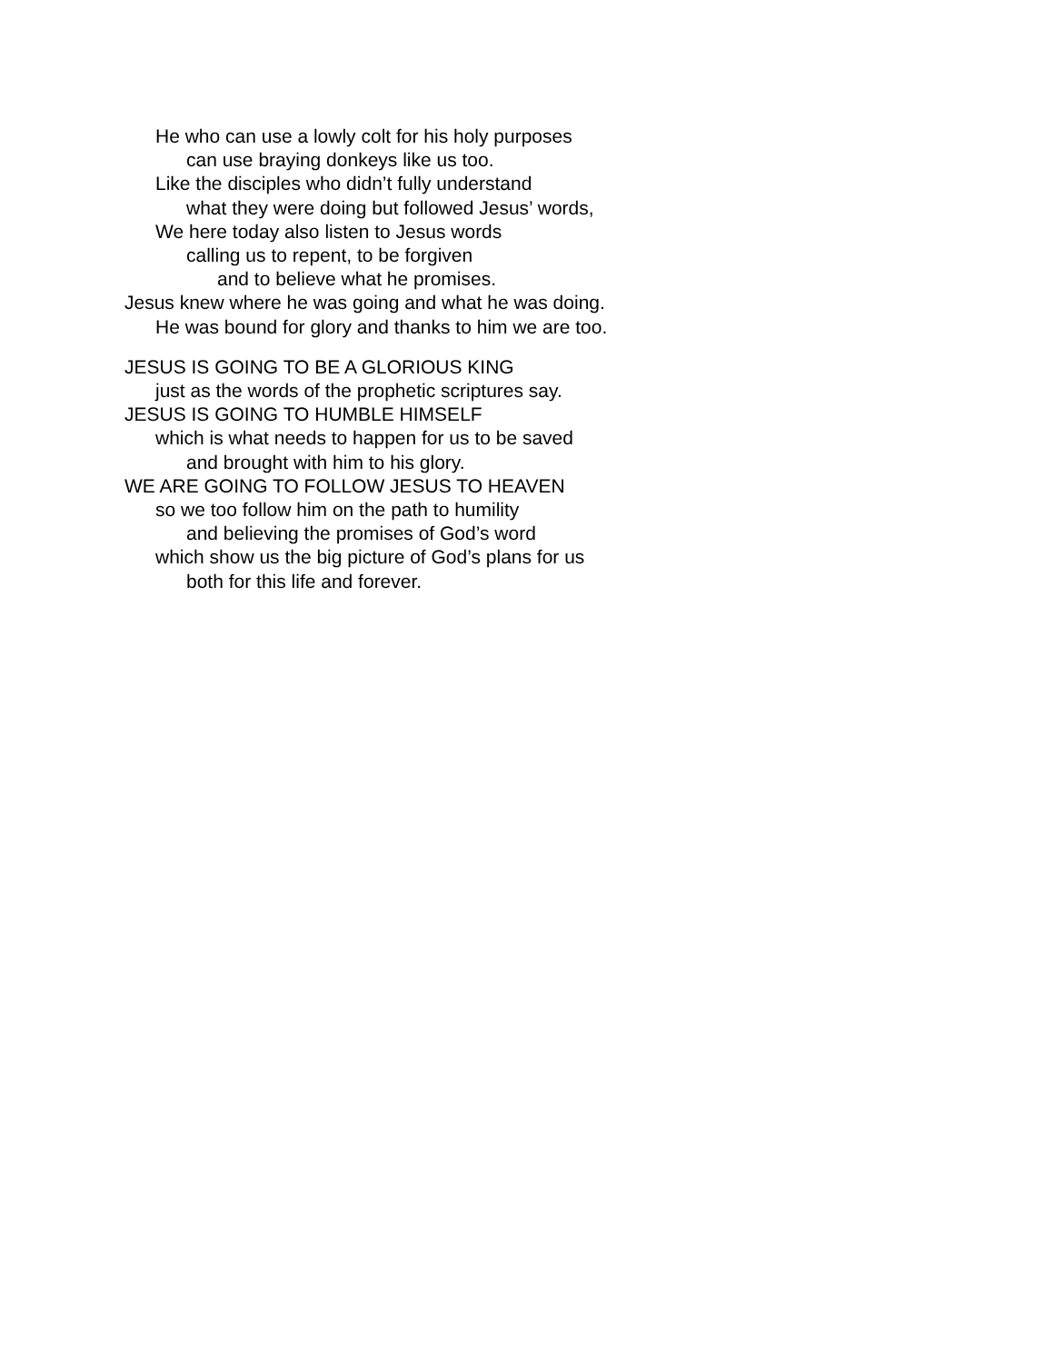He who can use a lowly colt for his holy purposes
can use braying donkeys like us too.
Like the disciples who didn’t fully understand
what they were doing but followed Jesus’ words,
We here today also listen to Jesus words
calling us to repent, to be forgiven
and to believe what he promises.
Jesus knew where he was going and what he was doing.
He was bound for glory and thanks to him we are too.
JESUS IS GOING TO BE A GLORIOUS KING
just as the words of the prophetic scriptures say.
JESUS IS GOING TO HUMBLE HIMSELF
which is what needs to happen for us to be saved
and brought with him to his glory.
WE ARE GOING TO FOLLOW JESUS TO HEAVEN
so we too follow him on the path to humility
and believing the promises of God’s word
which show us the big picture of God’s plans for us
both for this life and forever.